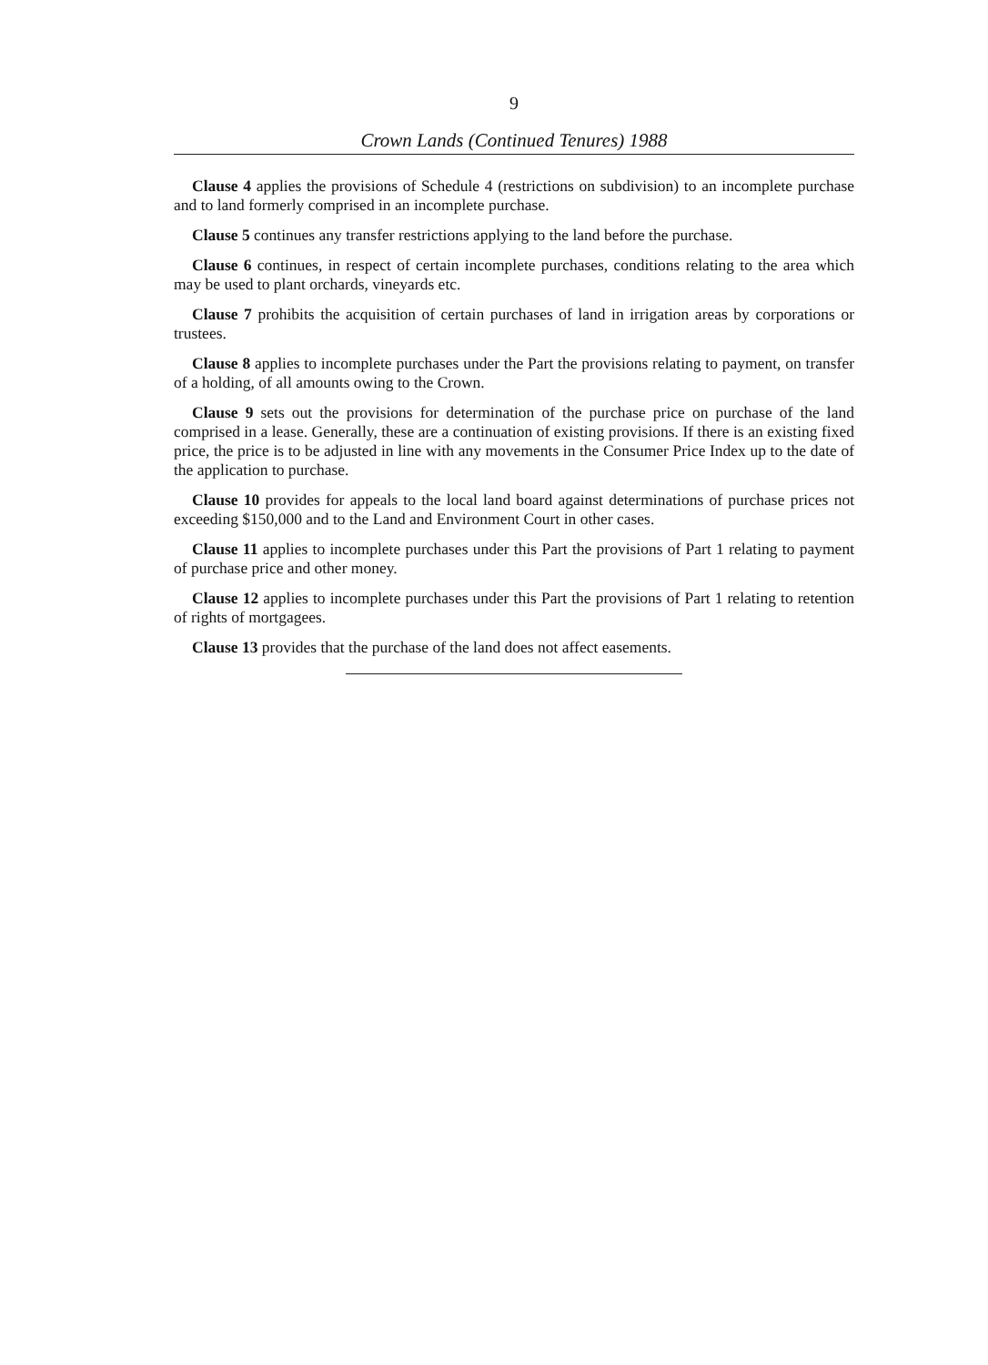9
Crown Lands (Continued Tenures) 1988
Clause 4 applies the provisions of Schedule 4 (restrictions on subdivision) to an incomplete purchase and to land formerly comprised in an incomplete purchase.
Clause 5 continues any transfer restrictions applying to the land before the purchase.
Clause 6 continues, in respect of certain incomplete purchases, conditions relating to the area which may be used to plant orchards, vineyards etc.
Clause 7 prohibits the acquisition of certain purchases of land in irrigation areas by corporations or trustees.
Clause 8 applies to incomplete purchases under the Part the provisions relating to payment, on transfer of a holding, of all amounts owing to the Crown.
Clause 9 sets out the provisions for determination of the purchase price on purchase of the land comprised in a lease. Generally, these are a continuation of existing provisions. If there is an existing fixed price, the price is to be adjusted in line with any movements in the Consumer Price Index up to the date of the application to purchase.
Clause 10 provides for appeals to the local land board against determinations of purchase prices not exceeding $150,000 and to the Land and Environment Court in other cases.
Clause 11 applies to incomplete purchases under this Part the provisions of Part 1 relating to payment of purchase price and other money.
Clause 12 applies to incomplete purchases under this Part the provisions of Part 1 relating to retention of rights of mortgagees.
Clause 13 provides that the purchase of the land does not affect easements.